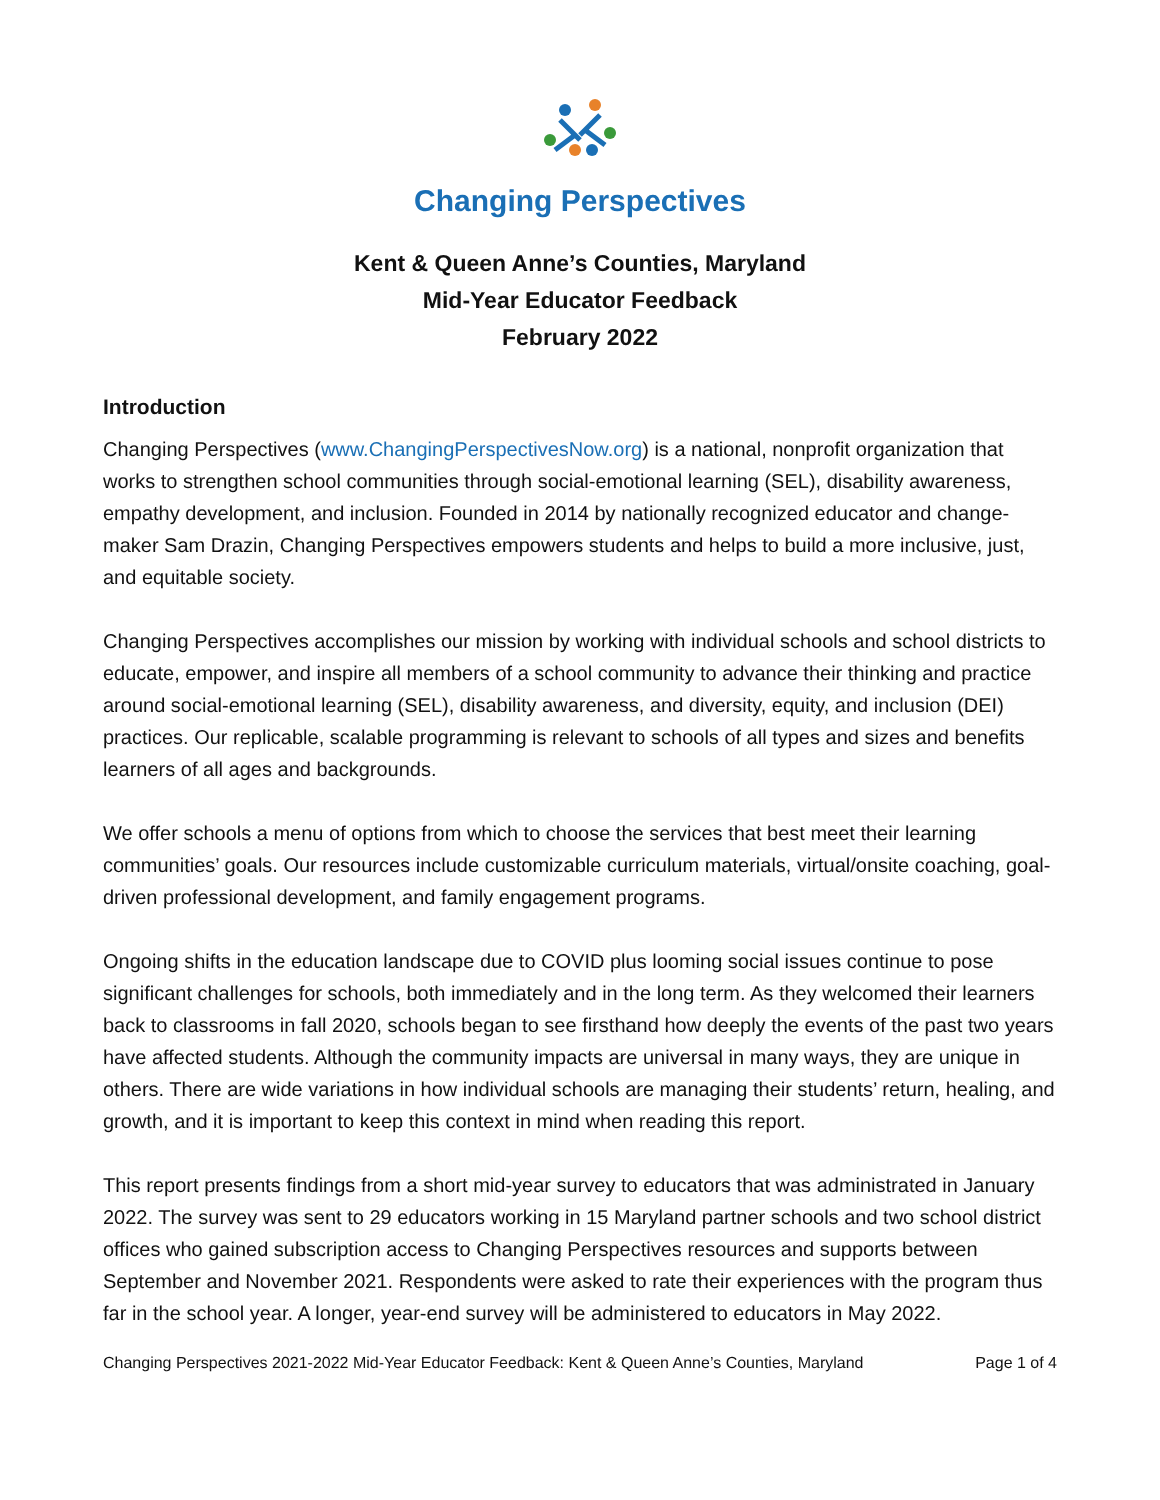Changing Perspectives
Kent & Queen Anne’s Counties, Maryland
Mid-Year Educator Feedback
February 2022
Introduction
Changing Perspectives (www.ChangingPerspectivesNow.org) is a national, nonprofit organization that works to strengthen school communities through social-emotional learning (SEL), disability awareness, empathy development, and inclusion. Founded in 2014 by nationally recognized educator and change-maker Sam Drazin, Changing Perspectives empowers students and helps to build a more inclusive, just, and equitable society.
Changing Perspectives accomplishes our mission by working with individual schools and school districts to educate, empower, and inspire all members of a school community to advance their thinking and practice around social-emotional learning (SEL), disability awareness, and diversity, equity, and inclusion (DEI) practices. Our replicable, scalable programming is relevant to schools of all types and sizes and benefits learners of all ages and backgrounds.
We offer schools a menu of options from which to choose the services that best meet their learning communities’ goals. Our resources include customizable curriculum materials, virtual/onsite coaching, goal-driven professional development, and family engagement programs.
Ongoing shifts in the education landscape due to COVID plus looming social issues continue to pose significant challenges for schools, both immediately and in the long term. As they welcomed their learners back to classrooms in fall 2020, schools began to see firsthand how deeply the events of the past two years have affected students. Although the community impacts are universal in many ways, they are unique in others. There are wide variations in how individual schools are managing their students’ return, healing, and growth, and it is important to keep this context in mind when reading this report.
This report presents findings from a short mid-year survey to educators that was administrated in January 2022. The survey was sent to 29 educators working in 15 Maryland partner schools and two school district offices who gained subscription access to Changing Perspectives resources and supports between September and November 2021. Respondents were asked to rate their experiences with the program thus far in the school year. A longer, year-end survey will be administered to educators in May 2022.
Changing Perspectives 2021-2022 Mid-Year Educator Feedback: Kent & Queen Anne’s Counties, Maryland Page 1 of 4